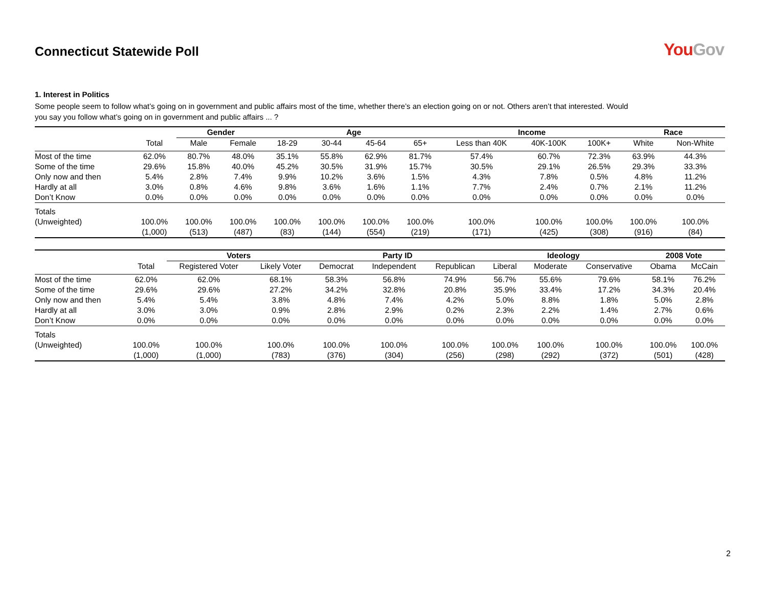Connecticut Statewide Poll YouGov
1. Interest in Politics
Some people seem to follow what’s going on in government and public affairs most of the time, whether there’s an election going on or not. Others aren’t that interested. Would you say you follow what’s going on in government and public affairs ... ?
| | | Gender | | Age | | | | Income | | | Race | |
| --- | --- | --- | --- | --- | --- | --- | --- | --- | --- | --- | --- | --- |
| | Total | Male | Female | 18-29 | 30-44 | 45-64 | 65+ | Less than 40K | 40K-100K | 100K+ | White | Non-White |
| Most of the time | 62.0% | 80.7% | 48.0% | 35.1% | 55.8% | 62.9% | 81.7% | 57.4% | 60.7% | 72.3% | 63.9% | 44.3% |
| Some of the time | 29.6% | 15.8% | 40.0% | 45.2% | 30.5% | 31.9% | 15.7% | 30.5% | 29.1% | 26.5% | 29.3% | 33.3% |
| Only now and then | 5.4% | 2.8% | 7.4% | 9.9% | 10.2% | 3.6% | 1.5% | 4.3% | 7.8% | 0.5% | 4.8% | 11.2% |
| Hardly at all | 3.0% | 0.8% | 4.6% | 9.8% | 3.6% | 1.6% | 1.1% | 7.7% | 2.4% | 0.7% | 2.1% | 11.2% |
| Don’t Know | 0.0% | 0.0% | 0.0% | 0.0% | 0.0% | 0.0% | 0.0% | 0.0% | 0.0% | 0.0% | 0.0% | 0.0% |
| Totals | | | | | | | | | | | | |
| (Unweighted) | 100.0% | 100.0% | 100.0% | 100.0% | 100.0% | 100.0% | 100.0% | 100.0% | 100.0% | 100.0% | 100.0% | 100.0% |
| | (1,000) | (513) | (487) | (83) | (144) | (554) | (219) | (171) | (425) | (308) | (916) | (84) |
| | | Voters | | Party ID | | | Ideology | | | 2008 Vote | |
| --- | --- | --- | --- | --- | --- | --- | --- | --- | --- | --- | --- |
| | Total | Registered Voter | Likely Voter | Democrat | Independent | Republican | Liberal | Moderate | Conservative | Obama | McCain |
| Most of the time | 62.0% | 62.0% | 68.1% | 58.3% | 56.8% | 74.9% | 56.7% | 55.6% | 79.6% | 58.1% | 76.2% |
| Some of the time | 29.6% | 29.6% | 27.2% | 34.2% | 32.8% | 20.8% | 35.9% | 33.4% | 17.2% | 34.3% | 20.4% |
| Only now and then | 5.4% | 5.4% | 3.8% | 4.8% | 7.4% | 4.2% | 5.0% | 8.8% | 1.8% | 5.0% | 2.8% |
| Hardly at all | 3.0% | 3.0% | 0.9% | 2.8% | 2.9% | 0.2% | 2.3% | 2.2% | 1.4% | 2.7% | 0.6% |
| Don’t Know | 0.0% | 0.0% | 0.0% | 0.0% | 0.0% | 0.0% | 0.0% | 0.0% | 0.0% | 0.0% | 0.0% |
| Totals | | | | | | | | | | | |
| (Unweighted) | 100.0% | 100.0% | 100.0% | 100.0% | 100.0% | 100.0% | 100.0% | 100.0% | 100.0% | 100.0% | 100.0% |
| | (1,000) | (1,000) | (783) | (376) | (304) | (256) | (298) | (292) | (372) | (501) | (428) |
2